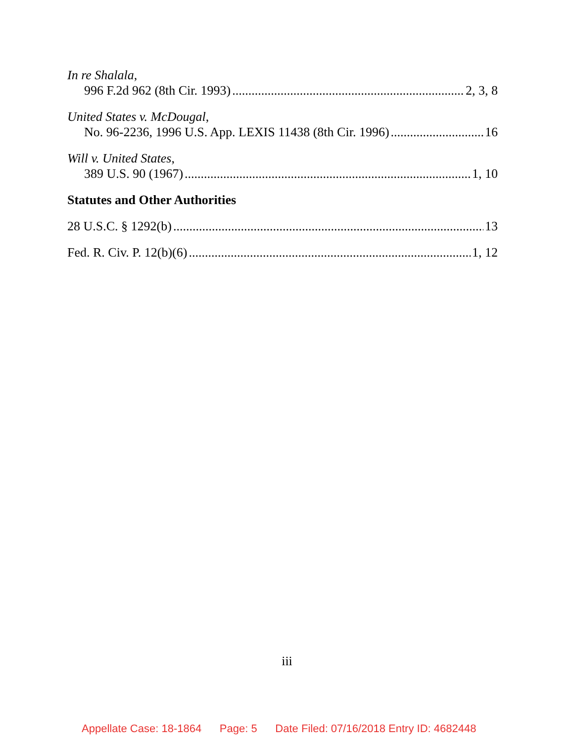In re Shalala,
996 F.2d 962 (8th Cir. 1993) 2, 3, 8
United States v. McDougal,
No. 96-2236, 1996 U.S. App. LEXIS 11438 (8th Cir. 1996) 16
Will v. United States,
389 U.S. 90 (1967) 1, 10
Statutes and Other Authorities
28 U.S.C. § 1292(b) 13
Fed. R. Civ. P. 12(b)(6) 1, 12
iii
Appellate Case: 18-1864 Page: 5 Date Filed: 07/16/2018 Entry ID: 4682448